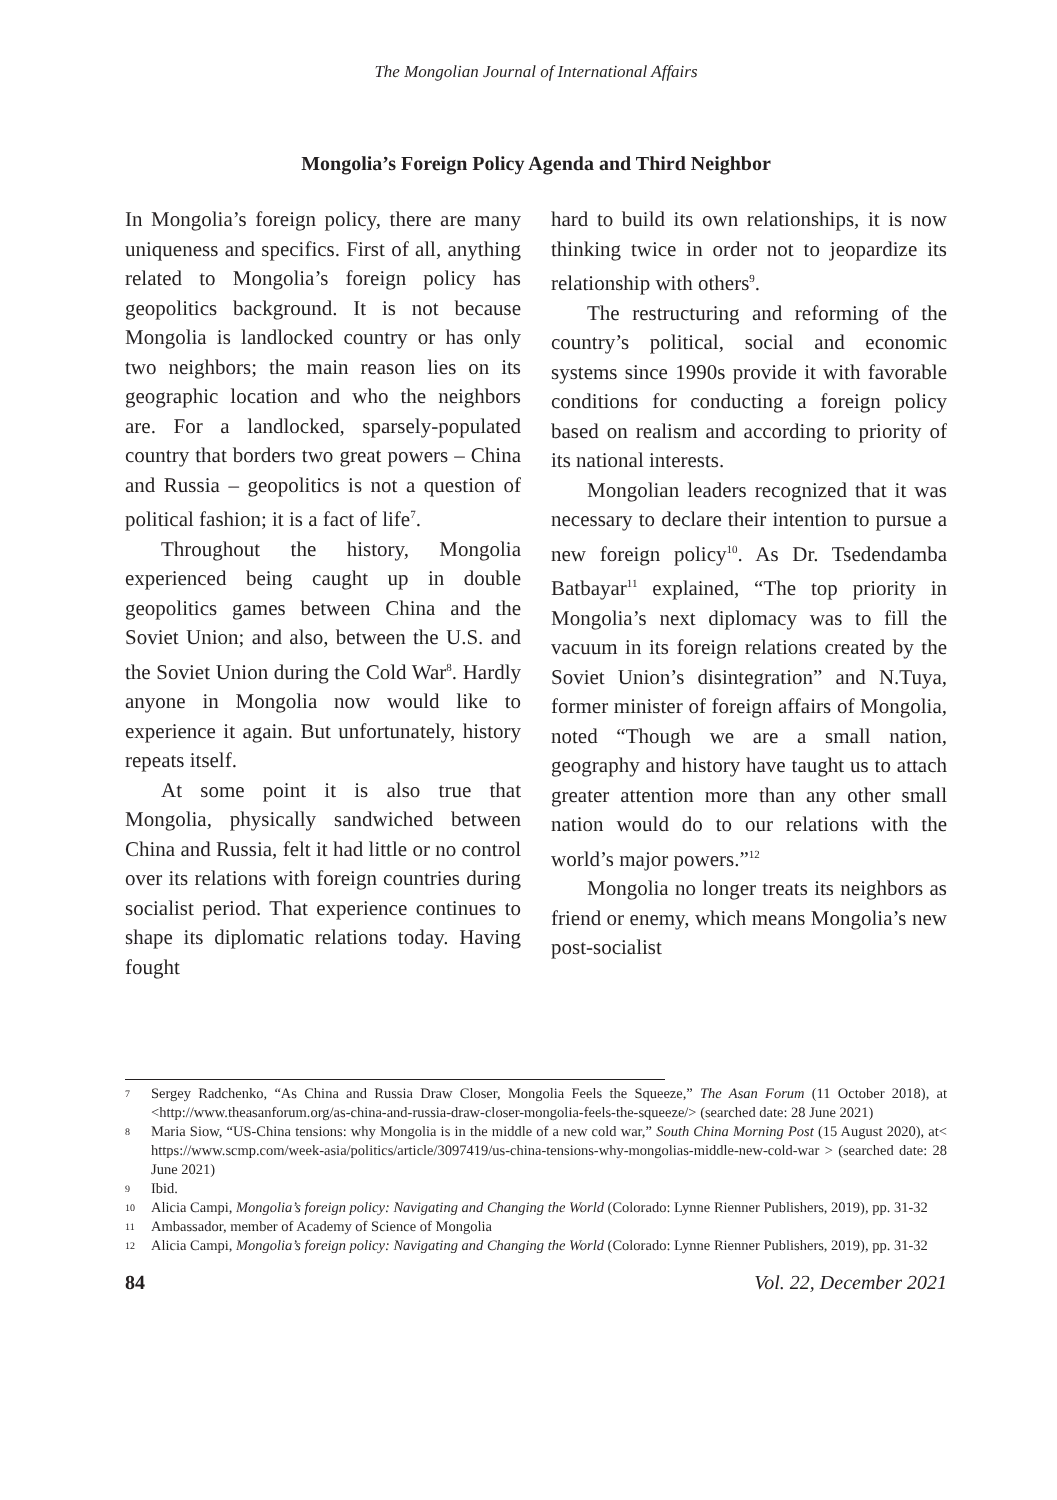The Mongolian Journal of International Affairs
Mongolia’s Foreign Policy Agenda and Third Neighbor
In Mongolia’s foreign policy, there are many uniqueness and specifics. First of all, anything related to Mongolia’s foreign policy has geopolitics background. It is not because Mongolia is landlocked country or has only two neighbors; the main reason lies on its geographic location and who the neighbors are. For a landlocked, sparsely-populated country that borders two great powers – China and Russia – geopolitics is not a question of political fashion; it is a fact of life<sup>7</sup>.
Throughout the history, Mongolia experienced being caught up in double geopolitics games between China and the Soviet Union; and also, between the U.S. and the Soviet Union during the Cold War<sup>8</sup>. Hardly anyone in Mongolia now would like to experience it again. But unfortunately, history repeats itself.
At some point it is also true that Mongolia, physically sandwiched between China and Russia, felt it had little or no control over its relations with foreign countries during socialist period. That experience continues to shape its diplomatic relations today. Having fought
hard to build its own relationships, it is now thinking twice in order not to jeopardize its relationship with others<sup>9</sup>.
The restructuring and reforming of the country’s political, social and economic systems since 1990s provide it with favorable conditions for conducting a foreign policy based on realism and according to priority of its national interests.
Mongolian leaders recognized that it was necessary to declare their intention to pursue a new foreign policy<sup>10</sup>. As Dr. Tsedendamba Batbayar<sup>11</sup> explained, “The top priority in Mongolia’s next diplomacy was to fill the vacuum in its foreign relations created by the Soviet Union’s disintegration” and N.Tuya, former minister of foreign affairs of Mongolia, noted “Though we are a small nation, geography and history have taught us to attach greater attention more than any other small nation would do to our relations with the world’s major powers.”<sup>12</sup>
Mongolia no longer treats its neighbors as friend or enemy, which means Mongolia’s new post-socialist
7 Sergey Radchenko, “As China and Russia Draw Closer, Mongolia Feels the Squeeze,” The Asan Forum (11 October 2018), at <http://www.theasanforum.org/as-china-and-russia-draw-closer-mongolia-feels-the-squeeze/> (searched date: 28 June 2021)
8 Maria Siow, “US-China tensions: why Mongolia is in the middle of a new cold war,” South China Morning Post (15 August 2020), at< https://www.scmp.com/week-asia/politics/article/3097419/us-china-tensions-why-mongolias-middle-new-cold-war > (searched date: 28 June 2021)
9 Ibid.
10 Alicia Campi, Mongolia’s foreign policy: Navigating and Changing the World (Colorado: Lynne Rienner Publishers, 2019), pp. 31-32
11 Ambassador, member of Academy of Science of Mongolia
12 Alicia Campi, Mongolia’s foreign policy: Navigating and Changing the World (Colorado: Lynne Rienner Publishers, 2019), pp. 31-32
84 Vol. 22, December 2021